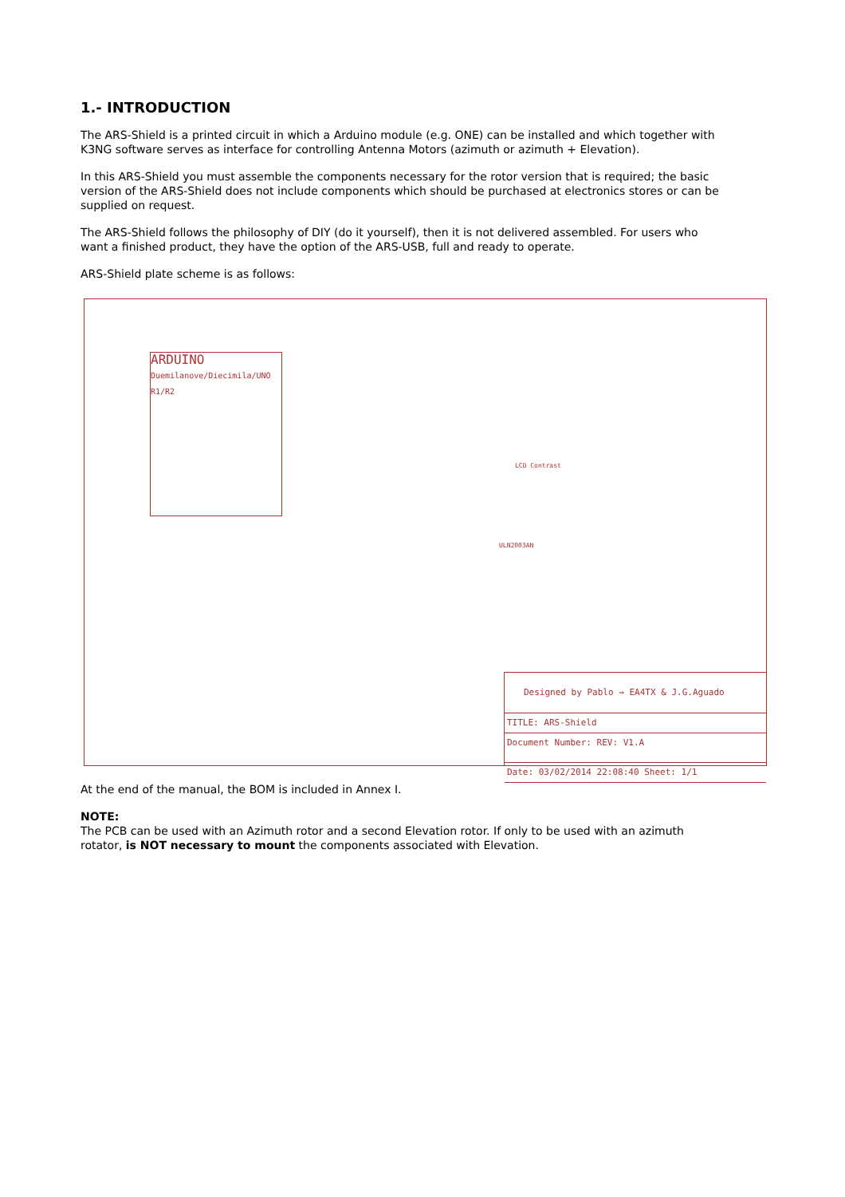1.- INTRODUCTION
The ARS-Shield is a printed circuit in which a Arduino module (e.g. ONE) can be installed and which together with K3NG software serves as interface for controlling Antenna Motors (azimuth or azimuth + Elevation).
In this ARS-Shield you must assemble the components necessary for the rotor version that is required; the basic version of the ARS-Shield does not include components which should be purchased at electronics stores or can be supplied on request.
The ARS-Shield follows the philosophy of DIY (do it yourself), then it is not delivered assembled. For users who want a finished product, they have the option of the ARS-USB, full and ready to operate.
ARS-Shield plate scheme is as follows:
ARDUINO
Duemilanove/Diecimila/UNO R1/R2
ULN2003AN
LCD Contrast
Designed by Pablo → EA4TX & J.G.Aguado
TITLE: ARS-Shield
Document Number: REV: V1.A
Date: 03/02/2014 22:08:40 Sheet: 1/1
At the end of the manual, the BOM is included in Annex I.
NOTE:
The PCB can be used with an Azimuth rotor and a second Elevation rotor. If only to be used with an azimuth rotator, is NOT necessary to mount the components associated with Elevation.